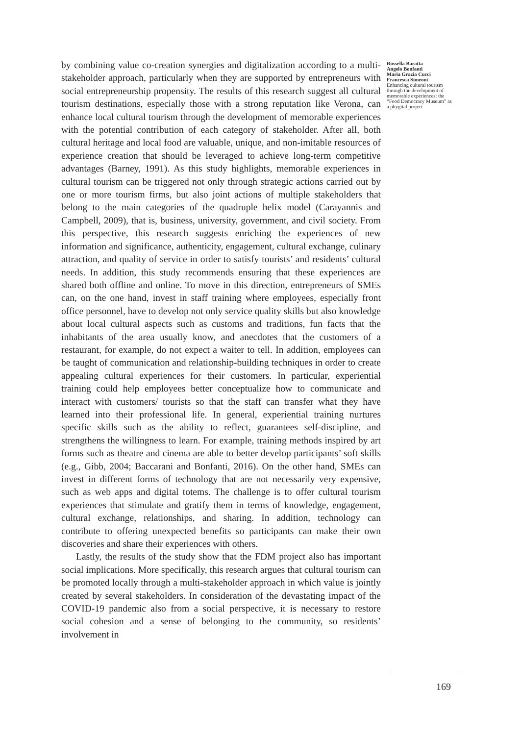by combining value co-creation synergies and digitalization according to a multi-stakeholder approach, particularly when they are supported by entrepreneurs with social entrepreneurship propensity. The results of this research suggest all cultural tourism destinations, especially those with a strong reputation like Verona, can enhance local cultural tourism through the development of memorable experiences with the potential contribution of each category of stakeholder. After all, both cultural heritage and local food are valuable, unique, and non-imitable resources of experience creation that should be leveraged to achieve long-term competitive advantages (Barney, 1991). As this study highlights, memorable experiences in cultural tourism can be triggered not only through strategic actions carried out by one or more tourism firms, but also joint actions of multiple stakeholders that belong to the main categories of the quadruple helix model (Carayannis and Campbell, 2009), that is, business, university, government, and civil society. From this perspective, this research suggests enriching the experiences of new information and significance, authenticity, engagement, cultural exchange, culinary attraction, and quality of service in order to satisfy tourists’ and residents’ cultural needs. In addition, this study recommends ensuring that these experiences are shared both offline and online. To move in this direction, entrepreneurs of SMEs can, on the one hand, invest in staff training where employees, especially front office personnel, have to develop not only service quality skills but also knowledge about local cultural aspects such as customs and traditions, fun facts that the inhabitants of the area usually know, and anecdotes that the customers of a restaurant, for example, do not expect a waiter to tell. In addition, employees can be taught of communication and relationship-building techniques in order to create appealing cultural experiences for their customers. In particular, experiential training could help employees better conceptualize how to communicate and interact with customers/ tourists so that the staff can transfer what they have learned into their professional life. In general, experiential training nurtures specific skills such as the ability to reflect, guarantees self-discipline, and strengthens the willingness to learn. For example, training methods inspired by art forms such as theatre and cinema are able to better develop participants’ soft skills (e.g., Gibb, 2004; Baccarani and Bonfanti, 2016). On the other hand, SMEs can invest in different forms of technology that are not necessarily very expensive, such as web apps and digital totems. The challenge is to offer cultural tourism experiences that stimulate and gratify them in terms of knowledge, engagement, cultural exchange, relationships, and sharing. In addition, technology can contribute to offering unexpected benefits so participants can make their own discoveries and share their experiences with others.
Lastly, the results of the study show that the FDM project also has important social implications. More specifically, this research argues that cultural tourism can be promoted locally through a multi-stakeholder approach in which value is jointly created by several stakeholders. In consideration of the devastating impact of the COVID-19 pandemic also from a social perspective, it is necessary to restore social cohesion and a sense of belonging to the community, so residents’ involvement in
Rossella Baratta
Angelo Bonfanti
Maria Grazia Cucci
Francesca Simeoni
Enhancing cultural tourism through the development of memorable experiences: the “Food Democracy Museum” as a phygital project
169